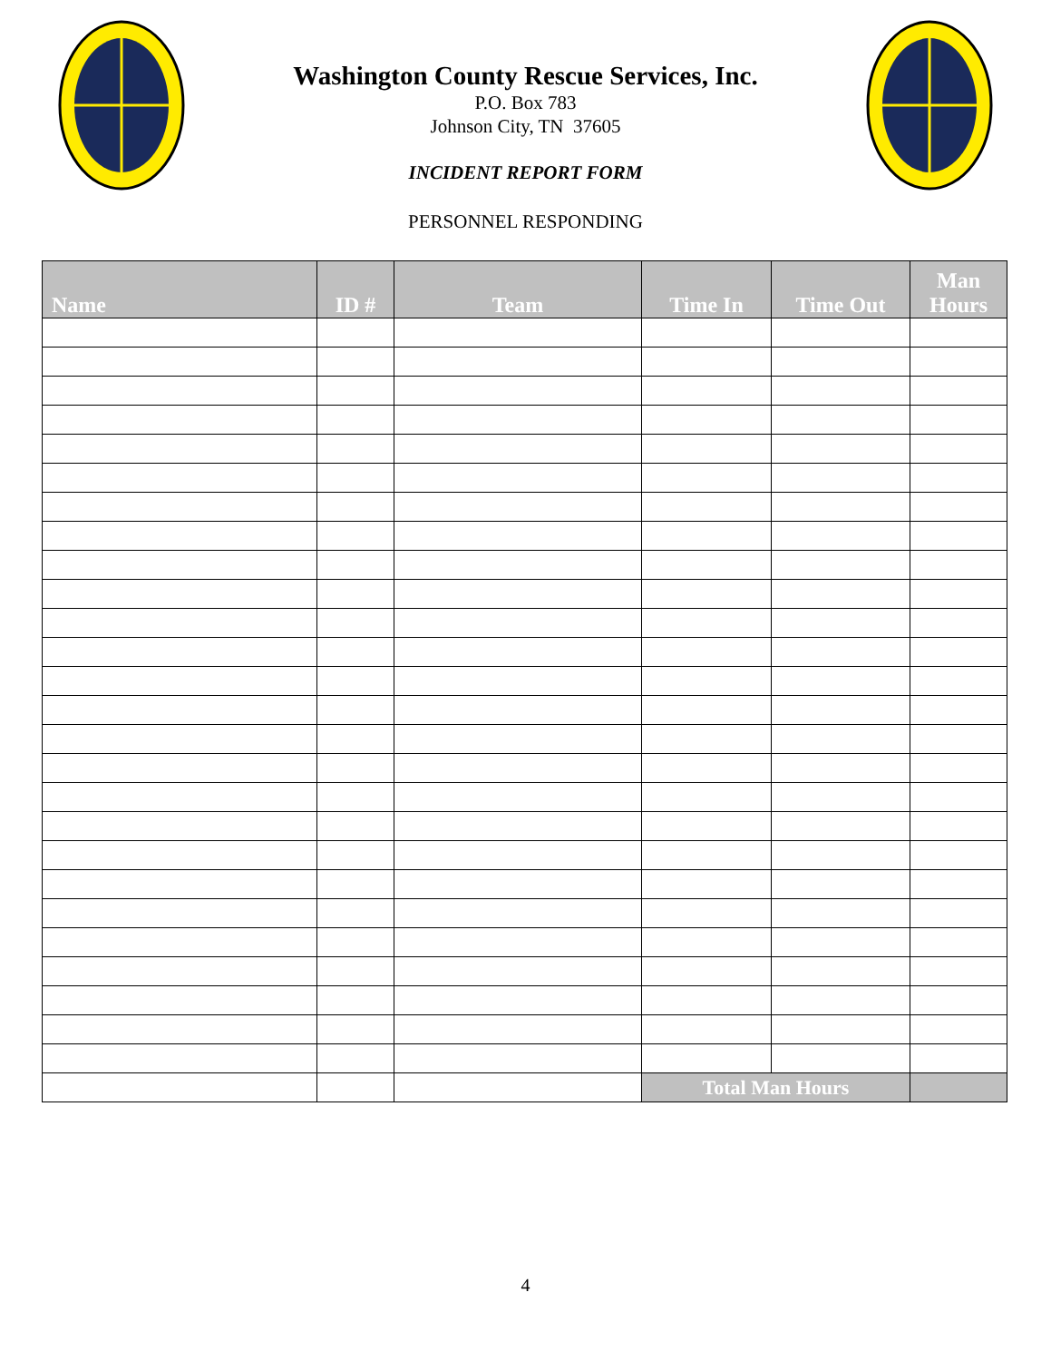Washington County Rescue Services, Inc.
P.O. Box 783
Johnson City, TN 37605
INCIDENT REPORT FORM
PERSONNEL RESPONDING
| Name | ID # | Team | Time In | Time Out | Man Hours |
| --- | --- | --- | --- | --- | --- |
| | | | Total Man Hours | | |
4